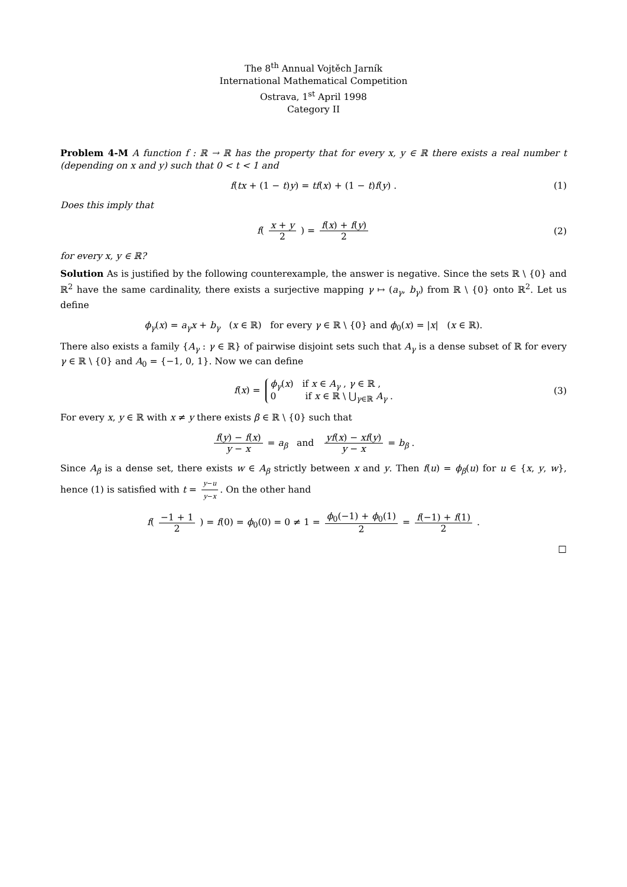The 8<sup>th</sup> Annual Vojtěch Jarník
International Mathematical Competition
Ostrava, 1<sup>st</sup> April 1998
Category II
Problem 4-M A function f : ℝ → ℝ has the property that for every x, y ∈ ℝ there exists a real number t (depending on x and y) such that 0 < t < 1 and
f(tx + (1 − t)y) = tf(x) + (1 − t)f(y) . (1)
Does this imply that
f( x + y 2 ) = f(x) + f(y) 2 (2)
for every x, y ∈ ℝ?
Solution As is justified by the following counterexample, the answer is negative. Since the sets ℝ \ {0} and ℝ<sup>2</sup> have the same cardinality, there exists a surjective mapping γ ↦ (a<sub>γ</sub>, b<sub>γ</sub>) from ℝ \ {0} onto ℝ<sup>2</sup>. Let us define
ϕ<sub>γ</sub>(x) = a<sub>γ</sub>x + b<sub>γ</sub> (x ∈ ℝ) for every γ ∈ ℝ \ {0} and ϕ<sub>0</sub>(x) = |x| (x ∈ ℝ).
There also exists a family {A<sub>γ</sub> : γ ∈ ℝ} of pairwise disjoint sets such that A<sub>γ</sub> is a dense subset of ℝ for every γ ∈ ℝ \ {0} and A<sub>0</sub> = {−1, 0, 1}. Now we can define
f(x) = ϕ<sub>γ</sub>(x) if x ∈ A<sub>γ</sub> , γ ∈ ℝ ,
0 if x ∈ ℝ \ ⋃<sub>γ∈ℝ</sub> A<sub>γ</sub> . (3)
For every x, y ∈ ℝ with x ≠ y there exists β ∈ ℝ \ {0} such that
f(y) − f(x) y − x = a<sub>β</sub> and yf(x) − xf(y) y − x = b<sub>β</sub> .
Since A<sub>β</sub> is a dense set, there exists w ∈ A<sub>β</sub> strictly between x and y. Then f(u) = ϕ<sub>β</sub>(u) for u ∈ {x, y, w}, hence (1) is satisfied with t = y−u y−x. On the other hand
f( −1 + 1 2 ) = f(0) = ϕ<sub>0</sub>(0) = 0 ≠ 1 = ϕ<sub>0</sub>(−1) + ϕ<sub>0</sub>(1) 2 = f(−1) + f(1) 2 .
□